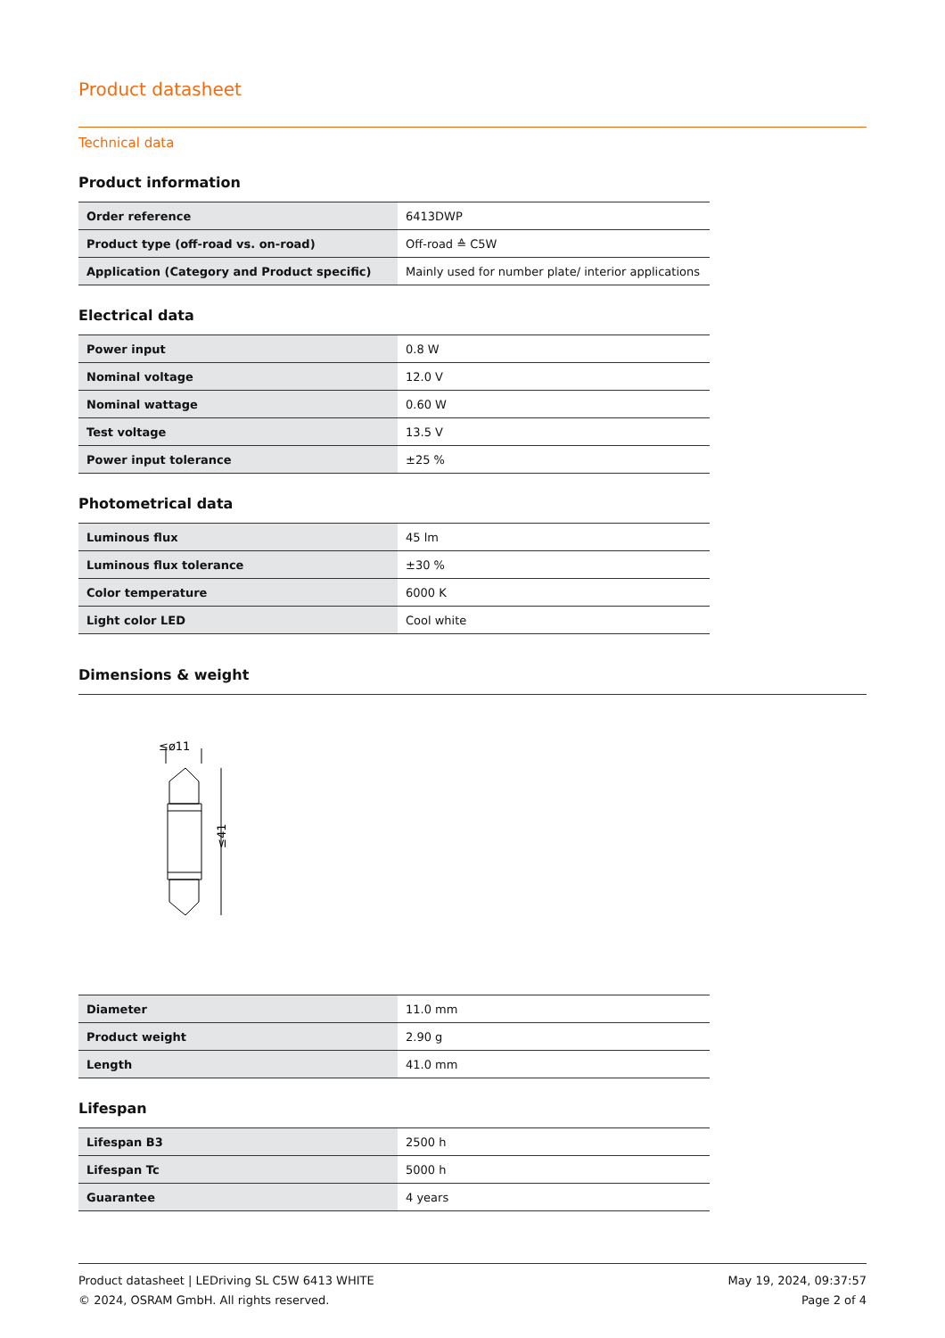Product datasheet
Technical data
Product information
| Order reference | 6413DWP |
| Product type (off-road vs. on-road) | Off-road ≙ C5W |
| Application (Category and Product specific) | Mainly used for number plate/ interior applications |
Electrical data
| Power input | 0.8 W |
| Nominal voltage | 12.0 V |
| Nominal wattage | 0.60 W |
| Test voltage | 13.5 V |
| Power input tolerance | ±25 % |
Photometrical data
| Luminous flux | 45 lm |
| Luminous flux tolerance | ±30 % |
| Color temperature | 6000 K |
| Light color LED | Cool white |
Dimensions & weight
≤ø11
≤41
| Diameter | 11.0 mm |
| Product weight | 2.90 g |
| Length | 41.0 mm |
Lifespan
| Lifespan B3 | 2500 h |
| Lifespan Tc | 5000 h |
| Guarantee | 4 years |
Product datasheet | LEDriving SL C5W 6413 WHITE
© 2024, OSRAM GmbH. All rights reserved.
May 19, 2024, 09:37:57
Page 2 of 4